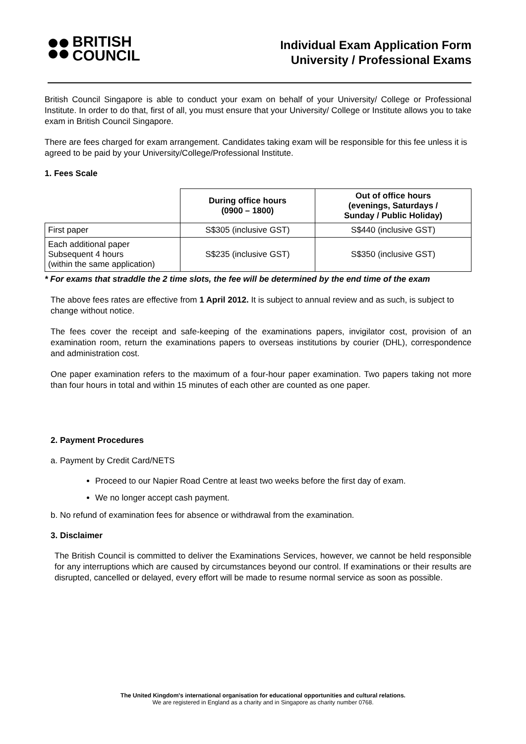BRITISH
COUNCIL
Individual Exam Application Form
University / Professional Exams
British Council Singapore is able to conduct your exam on behalf of your University/ College or Professional Institute. In order to do that, first of all, you must ensure that your University/ College or Institute allows you to take exam in British Council Singapore.
There are fees charged for exam arrangement. Candidates taking exam will be responsible for this fee unless it is agreed to be paid by your University/College/Professional Institute.
1. Fees Scale
| | During office hours (0900 – 1800) | Out of office hours (evenings, Saturdays / Sunday / Public Holiday) |
| --- | --- | --- |
| First paper | S$305 (inclusive GST) | S$440 (inclusive GST) |
| Each additional paper Subsequent 4 hours (within the same application) | S$235 (inclusive GST) | S$350 (inclusive GST) |
* For exams that straddle the 2 time slots, the fee will be determined by the end time of the exam
The above fees rates are effective from 1 April 2012. It is subject to annual review and as such, is subject to change without notice.
The fees cover the receipt and safe-keeping of the examinations papers, invigilator cost, provision of an examination room, return the examinations papers to overseas institutions by courier (DHL), correspondence and administration cost.
One paper examination refers to the maximum of a four-hour paper examination. Two papers taking not more than four hours in total and within 15 minutes of each other are counted as one paper.
2. Payment Procedures
a. Payment by Credit Card/NETS
Proceed to our Napier Road Centre at least two weeks before the first day of exam.
We no longer accept cash payment.
b. No refund of examination fees for absence or withdrawal from the examination.
3. Disclaimer
The British Council is committed to deliver the Examinations Services, however, we cannot be held responsible for any interruptions which are caused by circumstances beyond our control. If examinations or their results are disrupted, cancelled or delayed, every effort will be made to resume normal service as soon as possible.
The United Kingdom's international organisation for educational opportunities and cultural relations.
We are registered in England as a charity and in Singapore as charity number 0768.